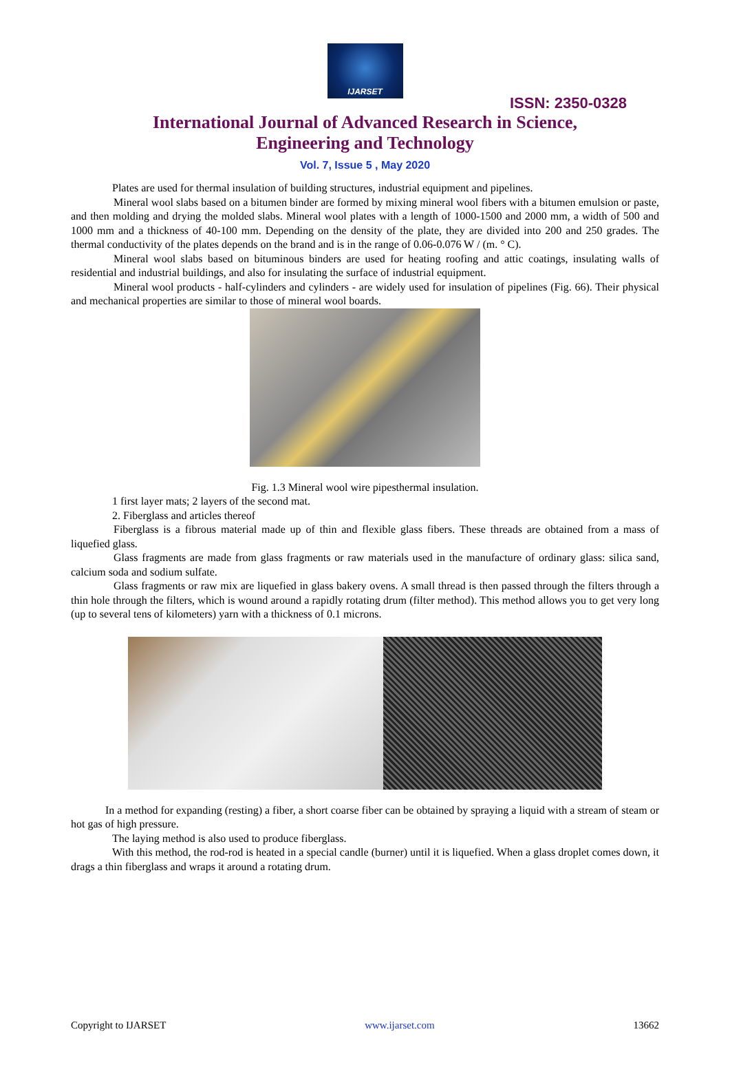IJARSET
ISSN: 2350-0328
International Journal of Advanced Research in Science,
Engineering and Technology
Vol. 7, Issue 5 , May 2020
Plates are used for thermal insulation of building structures, industrial equipment and pipelines.
Mineral wool slabs based on a bitumen binder are formed by mixing mineral wool fibers with a bitumen emulsion or paste, and then molding and drying the molded slabs. Mineral wool plates with a length of 1000-1500 and 2000 mm, a width of 500 and 1000 mm and a thickness of 40-100 mm. Depending on the density of the plate, they are divided into 200 and 250 grades. The thermal conductivity of the plates depends on the brand and is in the range of 0.06-0.076 W / (m. ° C).
Mineral wool slabs based on bituminous binders are used for heating roofing and attic coatings, insulating walls of residential and industrial buildings, and also for insulating the surface of industrial equipment.
Mineral wool products - half-cylinders and cylinders - are widely used for insulation of pipelines (Fig. 66). Their physical and mechanical properties are similar to those of mineral wool boards.
Fig. 1.3 Mineral wool wire pipesthermal insulation.
1 first layer mats; 2 layers of the second mat.
2. Fiberglass and articles thereof
Fiberglass is a fibrous material made up of thin and flexible glass fibers. These threads are obtained from a mass of liquefied glass.
Glass fragments are made from glass fragments or raw materials used in the manufacture of ordinary glass: silica sand, calcium soda and sodium sulfate.
Glass fragments or raw mix are liquefied in glass bakery ovens. A small thread is then passed through the filters through a thin hole through the filters, which is wound around a rapidly rotating drum (filter method). This method allows you to get very long (up to several tens of kilometers) yarn with a thickness of 0.1 microns.
In a method for expanding (resting) a fiber, a short coarse fiber can be obtained by spraying a liquid with a stream of steam or hot gas of high pressure.
The laying method is also used to produce fiberglass.
With this method, the rod-rod is heated in a special candle (burner) until it is liquefied. When a glass droplet comes down, it drags a thin fiberglass and wraps it around a rotating drum.
Copyright to IJARSET www.ijarset.com 13662